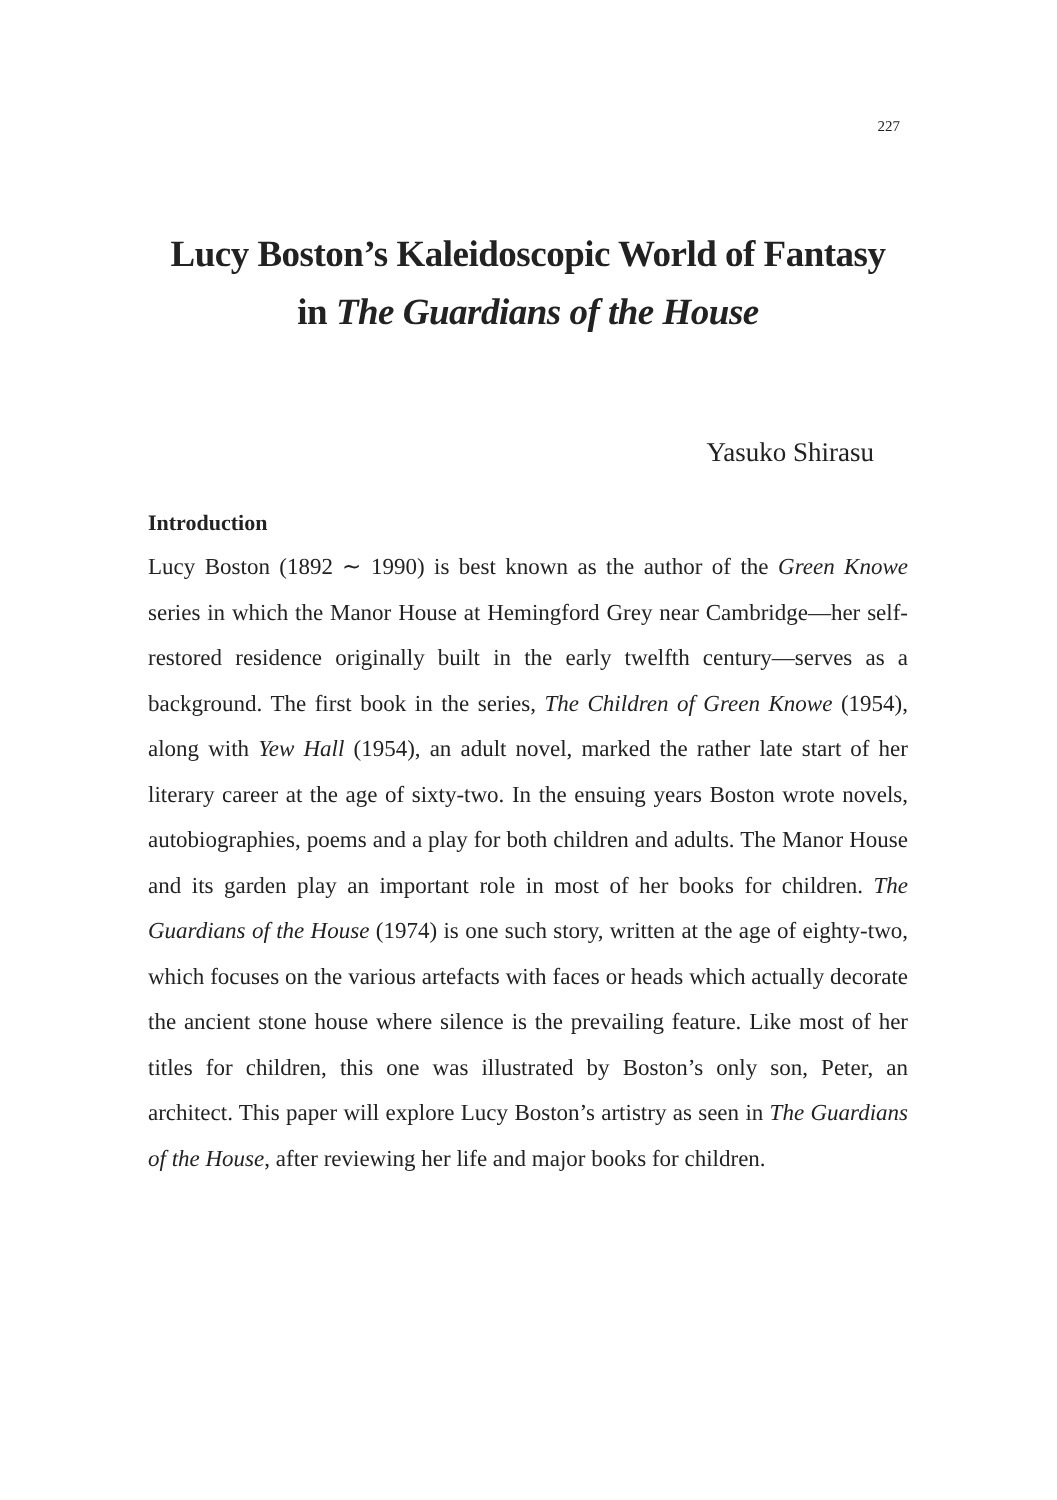227
Lucy Boston’s Kaleidoscopic World of Fantasy
in The Guardians of the House
Yasuko Shirasu
Introduction
Lucy Boston (1892 ∼ 1990) is best known as the author of the Green Knowe series in which the Manor House at Hemingford Grey near Cambridge—her self-restored residence originally built in the early twelfth century—serves as a background. The first book in the series, The Children of Green Knowe (1954), along with Yew Hall (1954), an adult novel, marked the rather late start of her literary career at the age of sixty-two. In the ensuing years Boston wrote novels, autobiographies, poems and a play for both children and adults. The Manor House and its garden play an important role in most of her books for children. The Guardians of the House (1974) is one such story, written at the age of eighty-two, which focuses on the various artefacts with faces or heads which actually decorate the ancient stone house where silence is the prevailing feature. Like most of her titles for children, this one was illustrated by Boston’s only son, Peter, an architect. This paper will explore Lucy Boston’s artistry as seen in The Guardians of the House, after reviewing her life and major books for children.